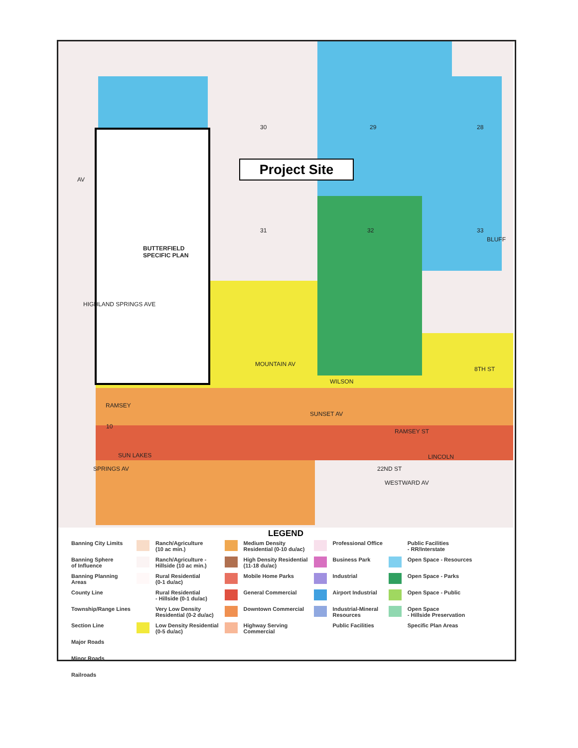BUTTERFIELD
SPECIFIC PLAN
30 29 28
31 32 33
AV
WILSON
RAMSEY
10
RAMSEY ST
SUN LAKES LINCOLN
WESTWARD AV
HIGHLAND SPRINGS AVE
MOUNTAIN AV
SUNSET AV
8TH ST
22ND ST SPRINGS AV
BLUFF
Project Site
LEGEND
| Banning City Limits | | Ranch/Agriculture (10 ac min.) | | Medium Density Residential (0-10 du/ac) | | Professional Office | | Public Facilities - RR/Interstate |
| Banning Sphere of Influence | | Ranch/Agriculture - Hillside (10 ac min.) | | High Density Residential (11-18 du/ac) | | Business Park | | Open Space - Resources |
| Banning Planning Areas | | Rural Residential (0-1 du/ac) | | Mobile Home Parks | | Industrial | | Open Space - Parks |
| County Line | | Rural Residential - Hillside (0-1 du/ac) | | General Commercial | | Airport Industrial | | Open Space - Public |
| Township/Range Lines | | Very Low Density Residential (0-2 du/ac) | | Downtown Commercial | | Industrial-Mineral Resources | | Open Space - Hillside Preservation |
| Section Line | | Low Density Residential (0-5 du/ac) | | Highway Serving Commercial | | Public Facilities | | Specific Plan Areas |
| Major Roads | | | | | | | | |
| Minor Roads | | | | | | | | |
| Railroads | | | | | | | | |